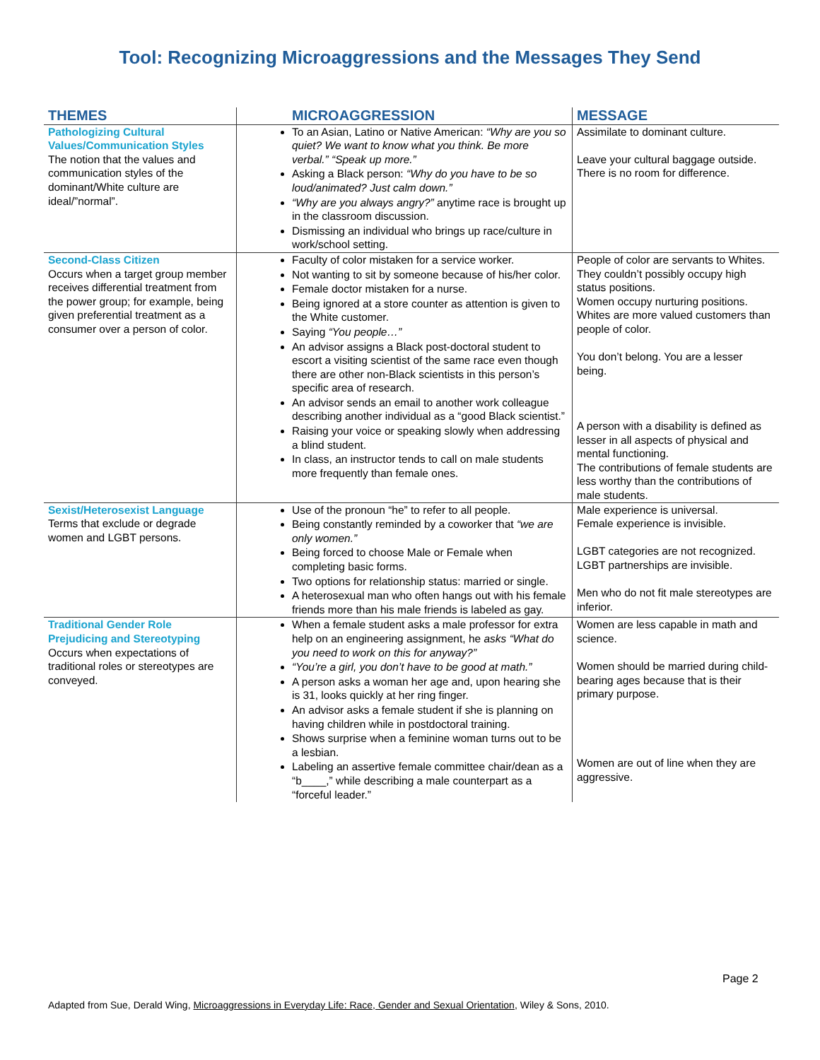Tool: Recognizing Microaggressions and the Messages They Send
| THEMES | MICROAGGRESSION | MESSAGE |
| --- | --- | --- |
| Pathologizing Cultural Values/Communication Styles The notion that the values and communication styles of the dominant/White culture are ideal/”normal”. | To an Asian, Latino or Native American: “Why are you so quiet? We want to know what you think. Be more verbal.” “Speak up more.” Asking a Black person: “Why do you have to be so loud/animated? Just calm down.” “Why are you always angry?” anytime race is brought up in the classroom discussion. Dismissing an individual who brings up race/culture in work/school setting. | Assimilate to dominant culture. Leave your cultural baggage outside. There is no room for difference. |
| Second-Class Citizen Occurs when a target group member receives differential treatment from the power group; for example, being given preferential treatment as a consumer over a person of color. | Faculty of color mistaken for a service worker. Not wanting to sit by someone because of his/her color. Female doctor mistaken for a nurse. Being ignored at a store counter as attention is given to the White customer. Saying “You people…” An advisor assigns a Black post-doctoral student to escort a visiting scientist of the same race even though there are other non-Black scientists in this person’s specific area of research. An advisor sends an email to another work colleague describing another individual as a “good Black scientist.” Raising your voice or speaking slowly when addressing a blind student. In class, an instructor tends to call on male students more frequently than female ones. | People of color are servants to Whites. They couldn’t possibly occupy high status positions. Women occupy nurturing positions. Whites are more valued customers than people of color. You don’t belong. You are a lesser being. A person with a disability is defined as lesser in all aspects of physical and mental functioning. The contributions of female students are less worthy than the contributions of male students. |
| Sexist/Heterosexist Language Terms that exclude or degrade women and LGBT persons. | Use of the pronoun “he” to refer to all people. Being constantly reminded by a coworker that “we are only women.” Being forced to choose Male or Female when completing basic forms. Two options for relationship status: married or single. A heterosexual man who often hangs out with his female friends more than his male friends is labeled as gay. | Male experience is universal. Female experience is invisible. LGBT categories are not recognized. LGBT partnerships are invisible. Men who do not fit male stereotypes are inferior. |
| Traditional Gender Role Prejudicing and Stereotyping Occurs when expectations of traditional roles or stereotypes are conveyed. | When a female student asks a male professor for extra help on an engineering assignment, he asks “What do you need to work on this for anyway?” “You’re a girl, you don’t have to be good at math.” A person asks a woman her age and, upon hearing she is 31, looks quickly at her ring finger. An advisor asks a female student if she is planning on having children while in postdoctoral training. Shows surprise when a feminine woman turns out to be a lesbian. Labeling an assertive female committee chair/dean as a “b____,” while describing a male counterpart as a “forceful leader.” | Women are less capable in math and science. Women should be married during child-bearing ages because that is their primary purpose. Women are out of line when they are aggressive. |
Page 2
Adapted from Sue, Derald Wing, Microaggressions in Everyday Life: Race, Gender and Sexual Orientation, Wiley & Sons, 2010.